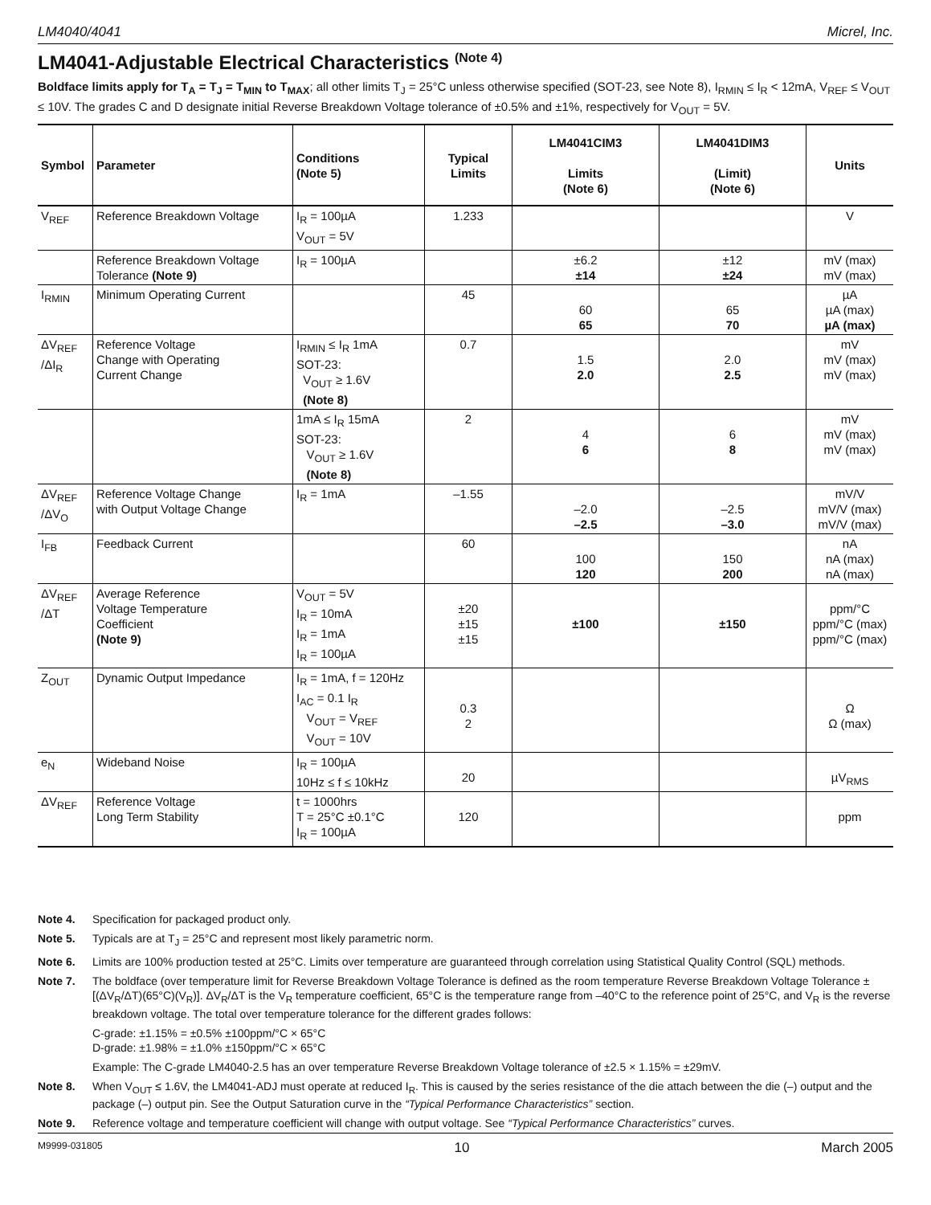LM4040/4041 Micrel, Inc.
LM4041-Adjustable Electrical Characteristics <sup>(Note 4)</sup>
Boldface limits apply for T<sub>A</sub> = T<sub>J</sub> = T<sub>MIN</sub> to T<sub>MAX</sub>; all other limits T<sub>J</sub> = 25°C unless otherwise specified (SOT-23, see Note 8), I<sub>RMIN</sub> ≤ I<sub>R</sub> < 12mA, V<sub>REF</sub> ≤ V<sub>OUT</sub> ≤ 10V. The grades C and D designate initial Reverse Breakdown Voltage tolerance of ±0.5% and ±1%, respectively for V<sub>OUT</sub> = 5V.
| Symbol | Parameter | Conditions (Note 5) | Typical Limits | LM4041CIM3 Limits (Note 6) | LM4041DIM3 (Limit) (Note 6) | Units |
| --- | --- | --- | --- | --- | --- | --- |
| V<sub>REF</sub> | Reference Breakdown Voltage | I<sub>R</sub> = 100µA V<sub>OUT</sub> = 5V | 1.233 | | | V |
| | Reference Breakdown Voltage Tolerance (Note 9) | I<sub>R</sub> = 100µA | | ±6.2 ±14 | ±12 ±24 | mV (max) mV (max) |
| I<sub>RMIN</sub> | Minimum Operating Current | | 45 | 60 65 | 65 70 | µA µA (max) µA (max) |
| ΔV<sub>REF</sub> /ΔI<sub>R</sub> | Reference Voltage Change with Operating Current Change | I<sub>RMIN</sub> ≤ I<sub>R</sub> 1mA SOT-23: V<sub>OUT</sub> ≥ 1.6V (Note 8) | 0.7 | 1.5 2.0 | 2.0 2.5 | mV mV (max) mV (max) |
| | | 1mA ≤ I<sub>R</sub> 15mA SOT-23: V<sub>OUT</sub> ≥ 1.6V (Note 8) | 2 | 4 6 | 6 8 | mV mV (max) mV (max) |
| ΔV<sub>REF</sub> /ΔV<sub>O</sub> | Reference Voltage Change with Output Voltage Change | I<sub>R</sub> = 1mA | –1.55 | –2.0 –2.5 | –2.5 –3.0 | mV/V mV/V (max) mV/V (max) |
| I<sub>FB</sub> | Feedback Current | | 60 | 100 120 | 150 200 | nA nA (max) nA (max) |
| ΔV<sub>REF</sub> /ΔT | Average Reference Voltage Temperature Coefficient (Note 9) | V<sub>OUT</sub> = 5V I<sub>R</sub> = 10mA I<sub>R</sub> = 1mA I<sub>R</sub> = 100µA | ±20 ±15 ±15 | ±100 | ±150 | ppm/°C ppm/°C (max) ppm/°C (max) |
| Z<sub>OUT</sub> | Dynamic Output Impedance | I<sub>R</sub> = 1mA, f = 120Hz I<sub>AC</sub> = 0.1 I<sub>R</sub> V<sub>OUT</sub> = V<sub>REF</sub> V<sub>OUT</sub> = 10V | 0.3 2 | | | Ω Ω (max) |
| e<sub>N</sub> | Wideband Noise | I<sub>R</sub> = 100µA 10Hz ≤ f ≤ 10kHz | 20 | | | µV<sub>RMS</sub> |
| ΔV<sub>REF</sub> | Reference Voltage Long Term Stability | t = 1000hrs T = 25°C ±0.1°C I<sub>R</sub> = 100µA | 120 | | | ppm |
Note 4. Specification for packaged product only.
Note 5. Typicals are at T<sub>J</sub> = 25°C and represent most likely parametric norm.
Note 6. Limits are 100% production tested at 25°C. Limits over temperature are guaranteed through correlation using Statistical Quality Control (SQL) methods.
Note 7. The boldface (over temperature limit for Reverse Breakdown Voltage Tolerance is defined as the room temperature Reverse Breakdown Voltage Tolerance ±[(ΔV<sub>R</sub>/ΔT)(65°C)(V<sub>R</sub>)]. ΔV<sub>R</sub>/ΔT is the V<sub>R</sub> temperature coefficient, 65°C is the temperature range from –40°C to the reference point of 25°C, and V<sub>R</sub> is the reverse breakdown voltage. The total over temperature tolerance for the different grades follows:
C-grade: ±1.15% = ±0.5% ±100ppm/°C × 65°C
D-grade: ±1.98% = ±1.0% ±150ppm/°C × 65°C
Example: The C-grade LM4040-2.5 has an over temperature Reverse Breakdown Voltage tolerance of ±2.5 × 1.15% = ±29mV.
Note 8. When V<sub>OUT</sub> ≤ 1.6V, the LM4041-ADJ must operate at reduced I<sub>R</sub>. This is caused by the series resistance of the die attach between the die (–) output and the package (–) output pin. See the Output Saturation curve in the “Typical Performance Characteristics” section.
Note 9. Reference voltage and temperature coefficient will change with output voltage. See “Typical Performance Characteristics” curves.
M9999-031805 10 March 2005